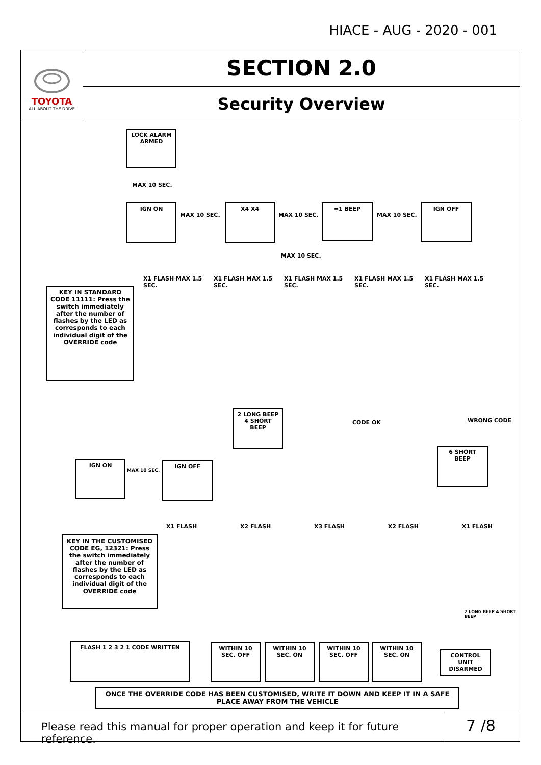HIACE - AUG - 2020 - 001
TOYOTA
ALL ABOUT THE DRIVE
SECTION 2.0
Security Overview
LOCK ALARM ARMED
MAX 10 SEC.
IGN ON X4 X4 =1 BEEP IGN OFF
MAX 10 SEC. MAX 10 SEC. MAX 10 SEC.
MAX 10 SEC.
KEY IN STANDARD CODE 11111: Press the switch immediately after the number of flashes by the LED as corresponds to each individual digit of the OVERRIDE code
X1 FLASH MAX 1.5 SEC. X1 FLASH MAX 1.5 SEC. X1 FLASH MAX 1.5 SEC. X1 FLASH MAX 1.5 SEC. X1 FLASH MAX 1.5 SEC.
CODE OK WRONG CODE
2 LONG BEEP 4 SHORT BEEP
6 SHORT BEEP
IGN ON
MAX 10 SEC.
IGN OFF
KEY IN THE CUSTOMISED CODE EG, 12321: Press the switch immediately after the number of flashes by the LED as corresponds to each individual digit of the OVERRIDE code
X1 FLASH X2 FLASH X3 FLASH X2 FLASH X1 FLASH
2 LONG BEEP 4 SHORT BEEP
FLASH 1 2 3 2 1 CODE WRITTEN
WITHIN 10 SEC. OFF
WITHIN 10 SEC. ON
WITHIN 10 SEC. OFF
WITHIN 10 SEC. ON
CONTROL UNIT DISARMED
ONCE THE OVERRIDE CODE HAS BEEN CUSTOMISED, WRITE IT DOWN AND KEEP IT IN A SAFE PLACE AWAY FROM THE VEHICLE
Please read this manual for proper operation and keep it for future reference.
7 /8